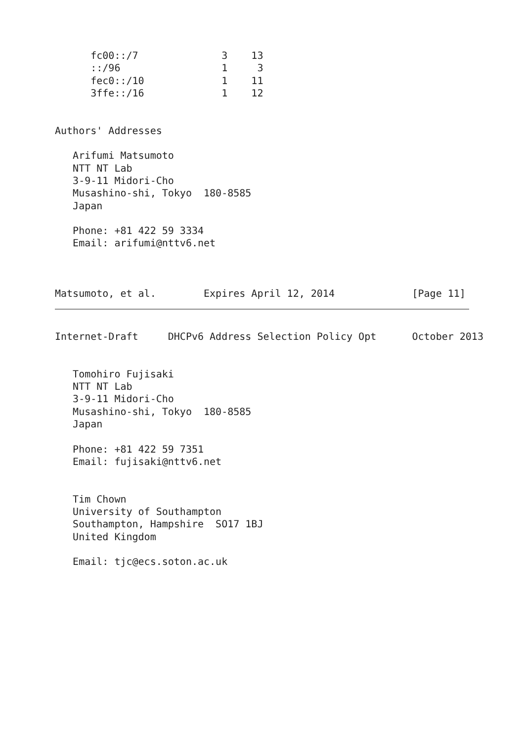fc00::/7              3    13
      ::/96                 1     3
      fec0::/10             1    11
      3ffe::/16             1    12


Authors' Addresses

   Arifumi Matsumoto
   NTT NT Lab
   3-9-11 Midori-Cho
   Musashino-shi, Tokyo  180-8585
   Japan

   Phone: +81 422 59 3334
   Email: arifumi@nttv6.net



Matsumoto, et al.        Expires April 12, 2014             [Page 11]
Internet-Draft     DHCPv6 Address Selection Policy Opt      October 2013


   Tomohiro Fujisaki
   NTT NT Lab
   3-9-11 Midori-Cho
   Musashino-shi, Tokyo  180-8585
   Japan

   Phone: +81 422 59 7351
   Email: fujisaki@nttv6.net


   Tim Chown
   University of Southampton
   Southampton, Hampshire  SO17 1BJ
   United Kingdom

   Email: tjc@ecs.soton.ac.uk